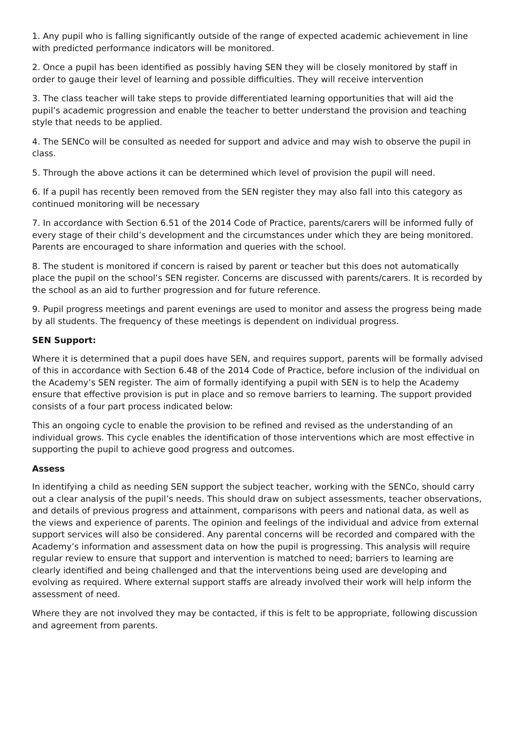1. Any pupil who is falling significantly outside of the range of expected academic achievement in line with predicted performance indicators will be monitored.
2. Once a pupil has been identified as possibly having SEN they will be closely monitored by staff in order to gauge their level of learning and possible difficulties. They will receive intervention
3. The class teacher will take steps to provide differentiated learning opportunities that will aid the pupil’s academic progression and enable the teacher to better understand the provision and teaching style that needs to be applied.
4. The SENCo will be consulted as needed for support and advice and may wish to observe the pupil in class.
5. Through the above actions it can be determined which level of provision the pupil will need.
6. If a pupil has recently been removed from the SEN register they may also fall into this category as continued monitoring will be necessary
7. In accordance with Section 6.51 of the 2014 Code of Practice, parents/carers will be informed fully of every stage of their child’s development and the circumstances under which they are being monitored. Parents are encouraged to share information and queries with the school.
8. The student is monitored if concern is raised by parent or teacher but this does not automatically place the pupil on the school’s SEN register. Concerns are discussed with parents/carers. It is recorded by the school as an aid to further progression and for future reference.
9. Pupil progress meetings and parent evenings are used to monitor and assess the progress being made by all students. The frequency of these meetings is dependent on individual progress.
SEN Support:
Where it is determined that a pupil does have SEN, and requires support, parents will be formally advised of this in accordance with Section 6.48 of the 2014 Code of Practice, before inclusion of the individual on the Academy’s SEN register. The aim of formally identifying a pupil with SEN is to help the Academy ensure that effective provision is put in place and so remove barriers to learning. The support provided consists of a four part process indicated below:
This an ongoing cycle to enable the provision to be refined and revised as the understanding of an individual grows. This cycle enables the identification of those interventions which are most effective in supporting the pupil to achieve good progress and outcomes.
Assess
In identifying a child as needing SEN support the subject teacher, working with the SENCo, should carry out a clear analysis of the pupil’s needs. This should draw on subject assessments, teacher observations, and details of previous progress and attainment, comparisons with peers and national data, as well as the views and experience of parents. The opinion and feelings of the individual and advice from external support services will also be considered. Any parental concerns will be recorded and compared with the Academy’s information and assessment data on how the pupil is progressing. This analysis will require regular review to ensure that support and intervention is matched to need; barriers to learning are clearly identified and being challenged and that the interventions being used are developing and evolving as required. Where external support staffs are already involved their work will help inform the assessment of need.
Where they are not involved they may be contacted, if this is felt to be appropriate, following discussion and agreement from parents.